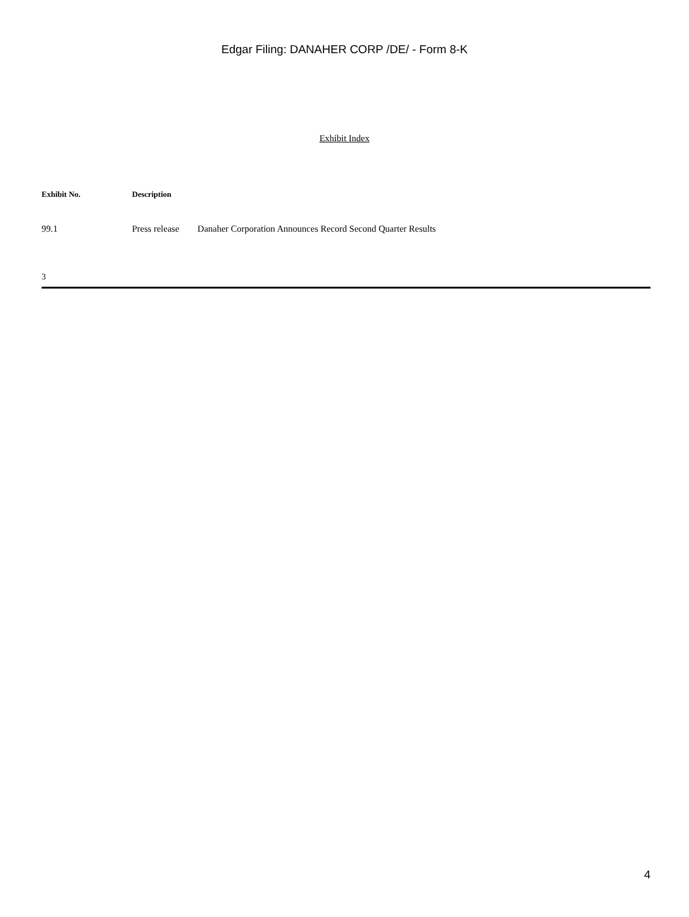Edgar Filing: DANAHER CORP /DE/ - Form 8-K
Exhibit Index
| Exhibit No. | Description | |
| --- | --- | --- |
| 99.1 | Press release | Danaher Corporation Announces Record Second Quarter Results |
3
4